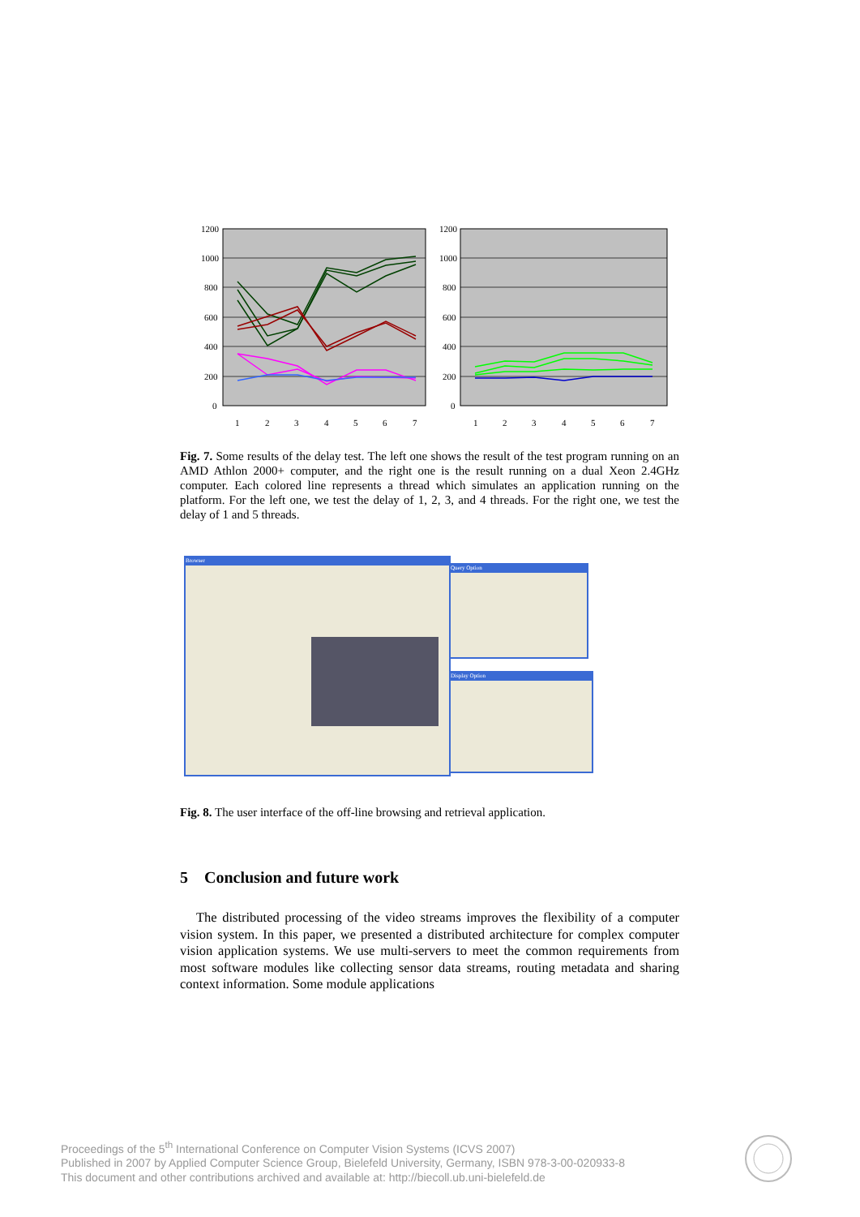1200
1000
800
600
400
200
0
1200
1000
800
600
400
200
0
1
2
3
4
5
6
7
1
2
3
4
5
6
7
Fig. 7. Some results of the delay test. The left one shows the result of the test program running on an AMD Athlon 2000+ computer, and the right one is the result running on a dual Xeon 2.4GHz computer. Each colored line represents a thread which simulates an application running on the platform. For the left one, we test the delay of 1, 2, 3, and 4 threads. For the right one, we test the delay of 1 and 5 threads.
Browser Query Option
Display Option
Fig. 8. The user interface of the off-line browsing and retrieval application.
5 Conclusion and future work
The distributed processing of the video streams improves the flexibility of a computer vision system. In this paper, we presented a distributed architecture for complex computer vision application systems. We use multi-servers to meet the common requirements from most software modules like collecting sensor data streams, routing metadata and sharing context information. Some module applications
Proceedings of the 5<sup>th</sup> International Conference on Computer Vision Systems (ICVS 2007)
Published in 2007 by Applied Computer Science Group, Bielefeld University, Germany, ISBN 978-3-00-020933-8
This document and other contributions archived and available at: http://biecoll.ub.uni-bielefeld.de